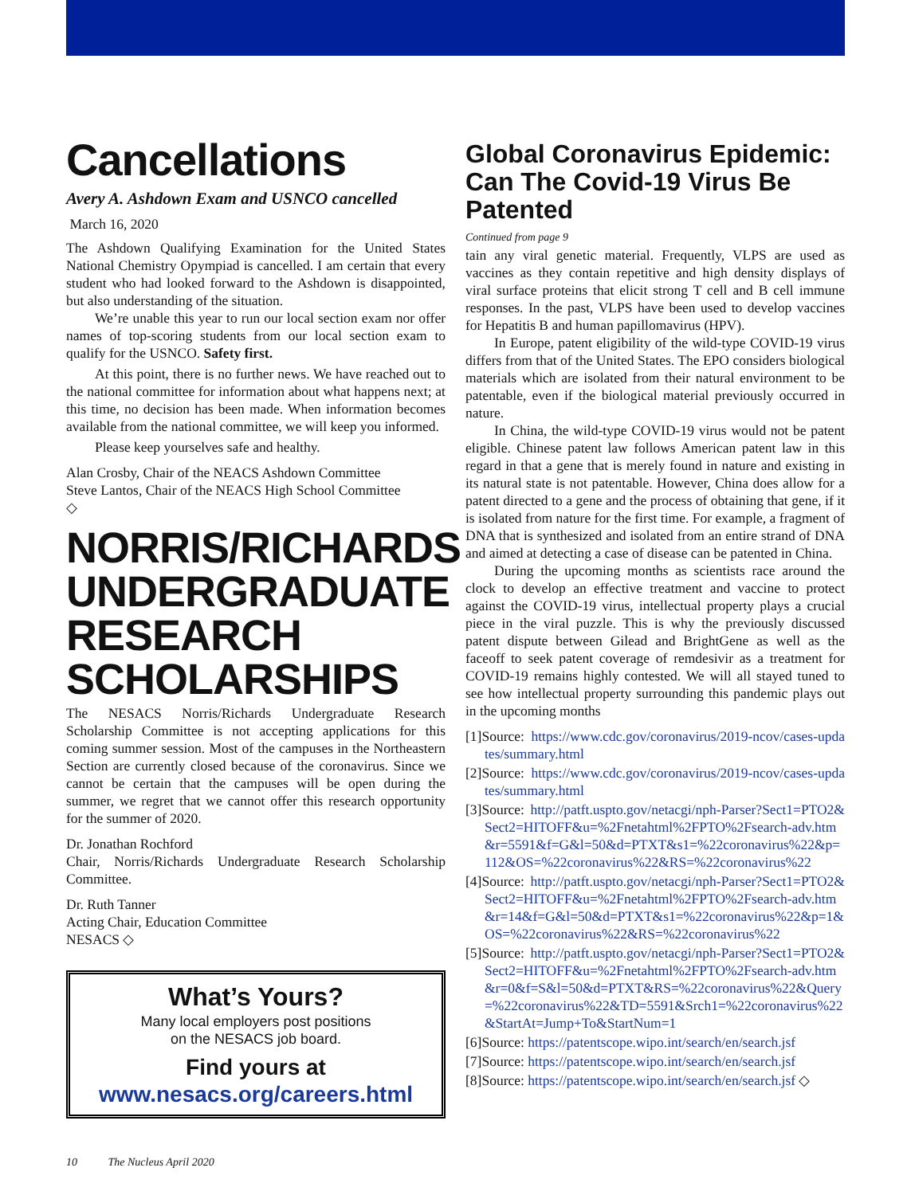Cancellations
Avery A. Ashdown Exam and USNCO cancelled
March 16, 2020
The Ashdown Qualifying Examination for the United States National Chemistry Opympiad is cancelled. I am certain that every student who had looked forward to the Ashdown is disappointed, but also understanding of the situation.
We’re unable this year to run our local section exam nor offer names of top-scoring students from our local section exam to qualify for the USNCO. Safety first.
At this point, there is no further news. We have reached out to the national committee for information about what happens next; at this time, no decision has been made. When information becomes available from the national committee, we will keep you informed.
Please keep yourselves safe and healthy.
Alan Crosby, Chair of the NEACS Ashdown Committee
Steve Lantos, Chair of the NEACS High School Committee
◇
NORRIS/RICHARDS UNDERGRADUATE RESEARCH SCHOLARSHIPS
The NESACS Norris/Richards Undergraduate Research Scholarship Committee is not accepting applications for this coming summer session. Most of the campuses in the Northeastern Section are currently closed because of the coronavirus. Since we cannot be certain that the campuses will be open during the summer, we regret that we cannot offer this research opportunity for the summer of 2020.
Dr. Jonathan Rochford
Chair, Norris/Richards Undergraduate Research Scholarship Committee.
Dr. Ruth Tanner
Acting Chair, Education Committee
NESACS ◇
What’s Yours?
Many local employers post positions
on the NESACS job board.
Find yours at
www.nesacs.org/careers.html
Global Coronavirus Epidemic: Can The Covid-19 Virus Be Patented
Continued from page 9
tain any viral genetic material. Frequently, VLPS are used as vaccines as they contain repetitive and high density displays of viral surface proteins that elicit strong T cell and B cell immune responses. In the past, VLPS have been used to develop vaccines for Hepatitis B and human papillomavirus (HPV).
In Europe, patent eligibility of the wild-type COVID-19 virus differs from that of the United States. The EPO considers biological materials which are isolated from their natural environment to be patentable, even if the biological material previously occurred in nature.
In China, the wild-type COVID-19 virus would not be patent eligible. Chinese patent law follows American patent law in this regard in that a gene that is merely found in nature and existing in its natural state is not patentable. However, China does allow for a patent directed to a gene and the process of obtaining that gene, if it is isolated from nature for the first time. For example, a fragment of DNA that is synthesized and isolated from an entire strand of DNA and aimed at detecting a case of disease can be patented in China.
During the upcoming months as scientists race around the clock to develop an effective treatment and vaccine to protect against the COVID-19 virus, intellectual property plays a crucial piece in the viral puzzle. This is why the previously discussed patent dispute between Gilead and BrightGene as well as the faceoff to seek patent coverage of remdesivir as a treatment for COVID-19 remains highly contested. We will all stayed tuned to see how intellectual property surrounding this pandemic plays out in the upcoming months
[1]Source: https://www.cdc.gov/coronavirus/2019-ncov/cases-updates/summary.html
[2]Source: https://www.cdc.gov/coronavirus/2019-ncov/cases-updates/summary.html
[3]Source: http://patft.uspto.gov/netacgi/nph-Parser?Sect1=PTO2&Sect2=HITOFF&u=%2Fnetahtml%2FPTO%2Fsearch-adv.htm&r=5591&f=G&l=50&d=PTXT&s1=%22coronavirus%22&p=112&OS=%22coronavirus%22&RS=%22coronavirus%22
[4]Source: http://patft.uspto.gov/netacgi/nph-Parser?Sect1=PTO2&Sect2=HITOFF&u=%2Fnetahtml%2FPTO%2Fsearch-adv.htm&r=14&f=G&l=50&d=PTXT&s1=%22coronavirus%22&p=1&OS=%22coronavirus%22&RS=%22coronavirus%22
[5]Source: http://patft.uspto.gov/netacgi/nph-Parser?Sect1=PTO2&Sect2=HITOFF&u=%2Fnetahtml%2FPTO%2Fsearch-adv.htm&r=0&f=S&l=50&d=PTXT&RS=%22coronavirus%22&Query=%22coronavirus%22&TD=5591&Srch1=%22coronavirus%22&StartAt=Jump+To&StartNum=1
[6]Source: https://patentscope.wipo.int/search/en/search.jsf
[7]Source: https://patentscope.wipo.int/search/en/search.jsf
[8]Source: https://patentscope.wipo.int/search/en/search.jsf ◇
10 The Nucleus April 2020